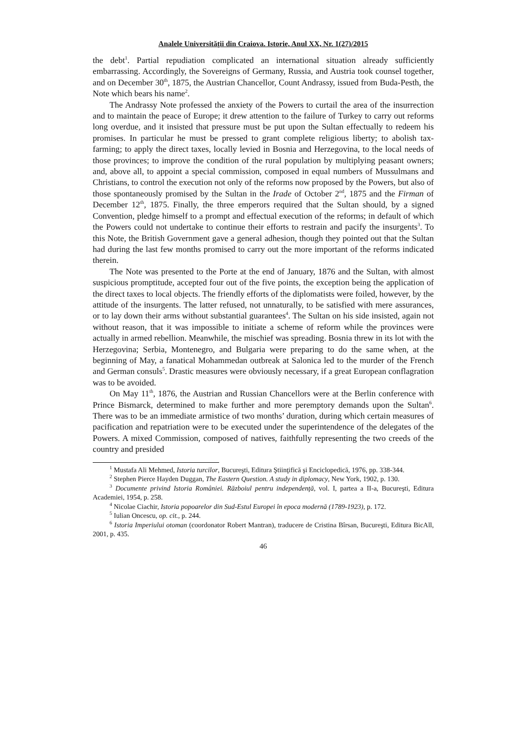Analele Universităţii din Craiova. Istorie, Anul XX, Nr. 1(27)/2015
the debt<sup>1</sup>. Partial repudiation complicated an international situation already sufficiently embarrassing. Accordingly, the Sovereigns of Germany, Russia, and Austria took counsel together, and on December 30<sup>th</sup>, 1875, the Austrian Chancellor, Count Andrassy, issued from Buda-Pesth, the Note which bears his name<sup>2</sup>.
The Andrassy Note professed the anxiety of the Powers to curtail the area of the insurrection and to maintain the peace of Europe; it drew attention to the failure of Turkey to carry out reforms long overdue, and it insisted that pressure must be put upon the Sultan effectually to redeem his promises. In particular he must be pressed to grant complete religious liberty; to abolish tax-farming; to apply the direct taxes, locally levied in Bosnia and Herzegovina, to the local needs of those provinces; to improve the condition of the rural population by multiplying peasant owners; and, above all, to appoint a special commission, composed in equal numbers of Mussulmans and Christians, to control the execution not only of the reforms now proposed by the Powers, but also of those spontaneously promised by the Sultan in the Irade of October 2<sup>nd</sup>, 1875 and the Firman of December 12<sup>th</sup>, 1875. Finally, the three emperors required that the Sultan should, by a signed Convention, pledge himself to a prompt and effectual execution of the reforms; in default of which the Powers could not undertake to continue their efforts to restrain and pacify the insurgents<sup>3</sup>. To this Note, the British Government gave a general adhesion, though they pointed out that the Sultan had during the last few months promised to carry out the more important of the reforms indicated therein.
The Note was presented to the Porte at the end of January, 1876 and the Sultan, with almost suspicious promptitude, accepted four out of the five points, the exception being the application of the direct taxes to local objects. The friendly efforts of the diplomatists were foiled, however, by the attitude of the insurgents. The latter refused, not unnaturally, to be satisfied with mere assurances, or to lay down their arms without substantial guarantees<sup>4</sup>. The Sultan on his side insisted, again not without reason, that it was impossible to initiate a scheme of reform while the provinces were actually in armed rebellion. Meanwhile, the mischief was spreading. Bosnia threw in its lot with the Herzegovina; Serbia, Montenegro, and Bulgaria were preparing to do the same when, at the beginning of May, a fanatical Mohammedan outbreak at Salonica led to the murder of the French and German consuls<sup>5</sup>. Drastic measures were obviously necessary, if a great European conflagration was to be avoided.
On May 11<sup>th</sup>, 1876, the Austrian and Russian Chancellors were at the Berlin conference with Prince Bismarck, determined to make further and more peremptory demands upon the Sultan<sup>6</sup>. There was to be an immediate armistice of two months’ duration, during which certain measures of pacification and repatriation were to be executed under the superintendence of the delegates of the Powers. A mixed Commission, composed of natives, faithfully representing the two creeds of the country and presided
<sup>1</sup> Mustafa Ali Mehmed, Istoria turcilor, Bucureşti, Editura Ştiinţifică şi Enciclopedică, 1976, pp. 338-344.
<sup>2</sup> Stephen Pierce Hayden Duggan, The Eastern Question. A study in diplomacy, New York, 1902, p. 130.
<sup>3</sup> Documente privind Istoria României. Războiul pentru independenţă, vol. I, partea a II-a, Bucureşti, Editura Academiei, 1954, p. 258.
<sup>4</sup> Nicolae Ciachir, Istoria popoarelor din Sud-Estul Europei în epoca modernă (1789-1923), p. 172.
<sup>5</sup> Iulian Oncescu, op. cit., p. 244.
<sup>6</sup> Istoria Imperiului otoman (coordonator Robert Mantran), traducere de Cristina Bîrsan, Bucureşti, Editura BicAll, 2001, p. 435.
46